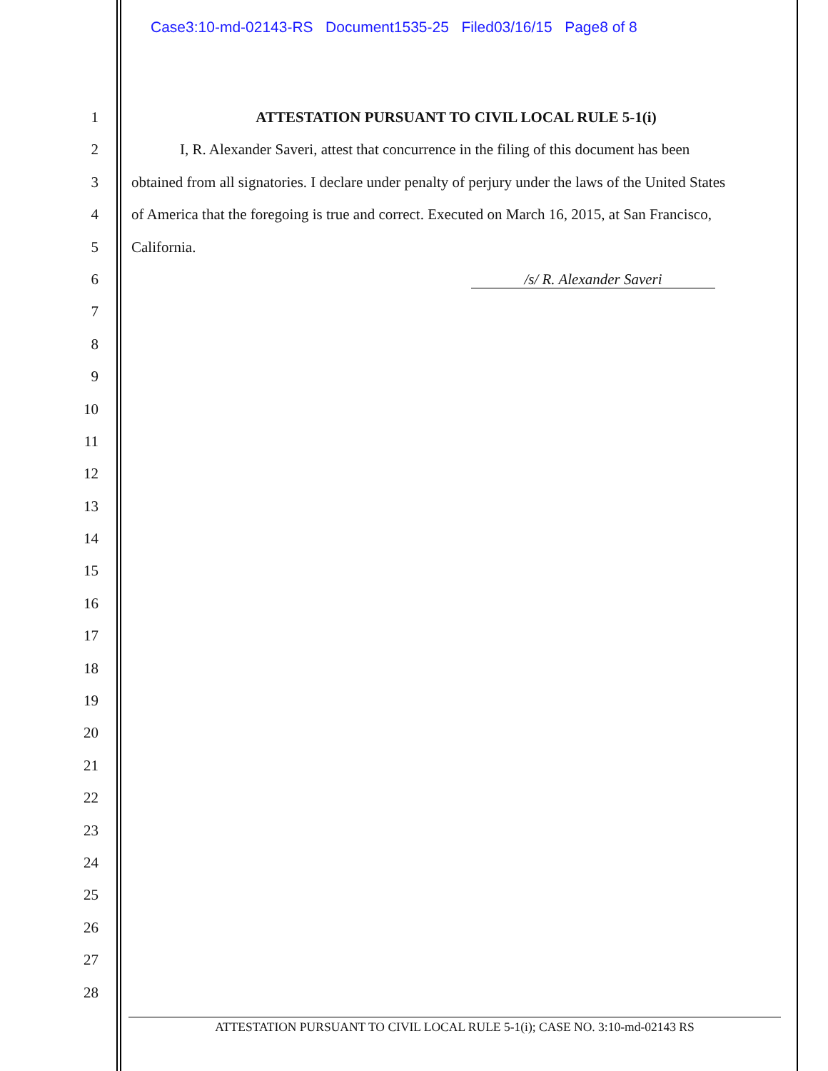Case3:10-md-02143-RS Document1535-25 Filed03/16/15 Page8 of 8
1
2
3
4
5
6
7
8
9
10
11
12
13
14
15
16
17
18
19
20
21
22
23
24
25
26
27
28
ATTESTATION PURSUANT TO CIVIL LOCAL RULE 5-1(i)
I, R. Alexander Saveri, attest that concurrence in the filing of this document has been
obtained from all signatories. I declare under penalty of perjury under the laws of the United States
of America that the foregoing is true and correct. Executed on March 16, 2015, at San Francisco,
California.
/s/ R. Alexander Saveri
ATTESTATION PURSUANT TO CIVIL LOCAL RULE 5-1(i); CASE NO. 3:10-md-02143 RS